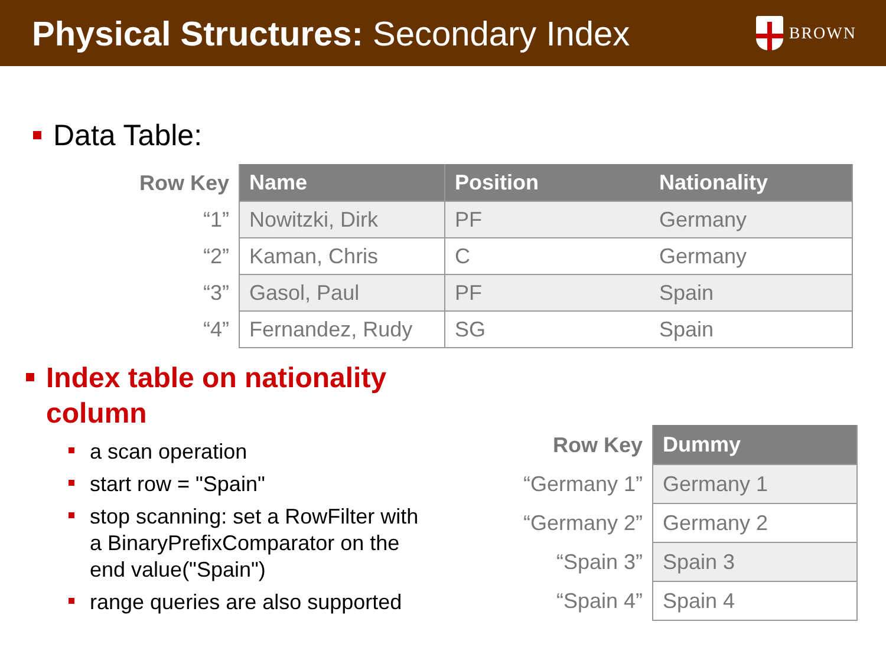Physical Structures: Secondary Index
BROWN
Data Table:
| Row Key | Name | Position | Nationality |
| --- | --- | --- | --- |
| “1” | Nowitzki, Dirk | PF | Germany |
| “2” | Kaman, Chris | C | Germany |
| “3” | Gasol, Paul | PF | Spain |
| “4” | Fernandez, Rudy | SG | Spain |
Index table on nationality
column
a scan operation
start row = "Spain"
stop scanning: set a RowFilter with a BinaryPrefixComparator on the end value("Spain")
range queries are also supported
| Row Key | Dummy |
| --- | --- |
| “Germany 1” | Germany 1 |
| “Germany 2” | Germany 2 |
| “Spain 3” | Spain 3 |
| “Spain 4” | Spain 4 |